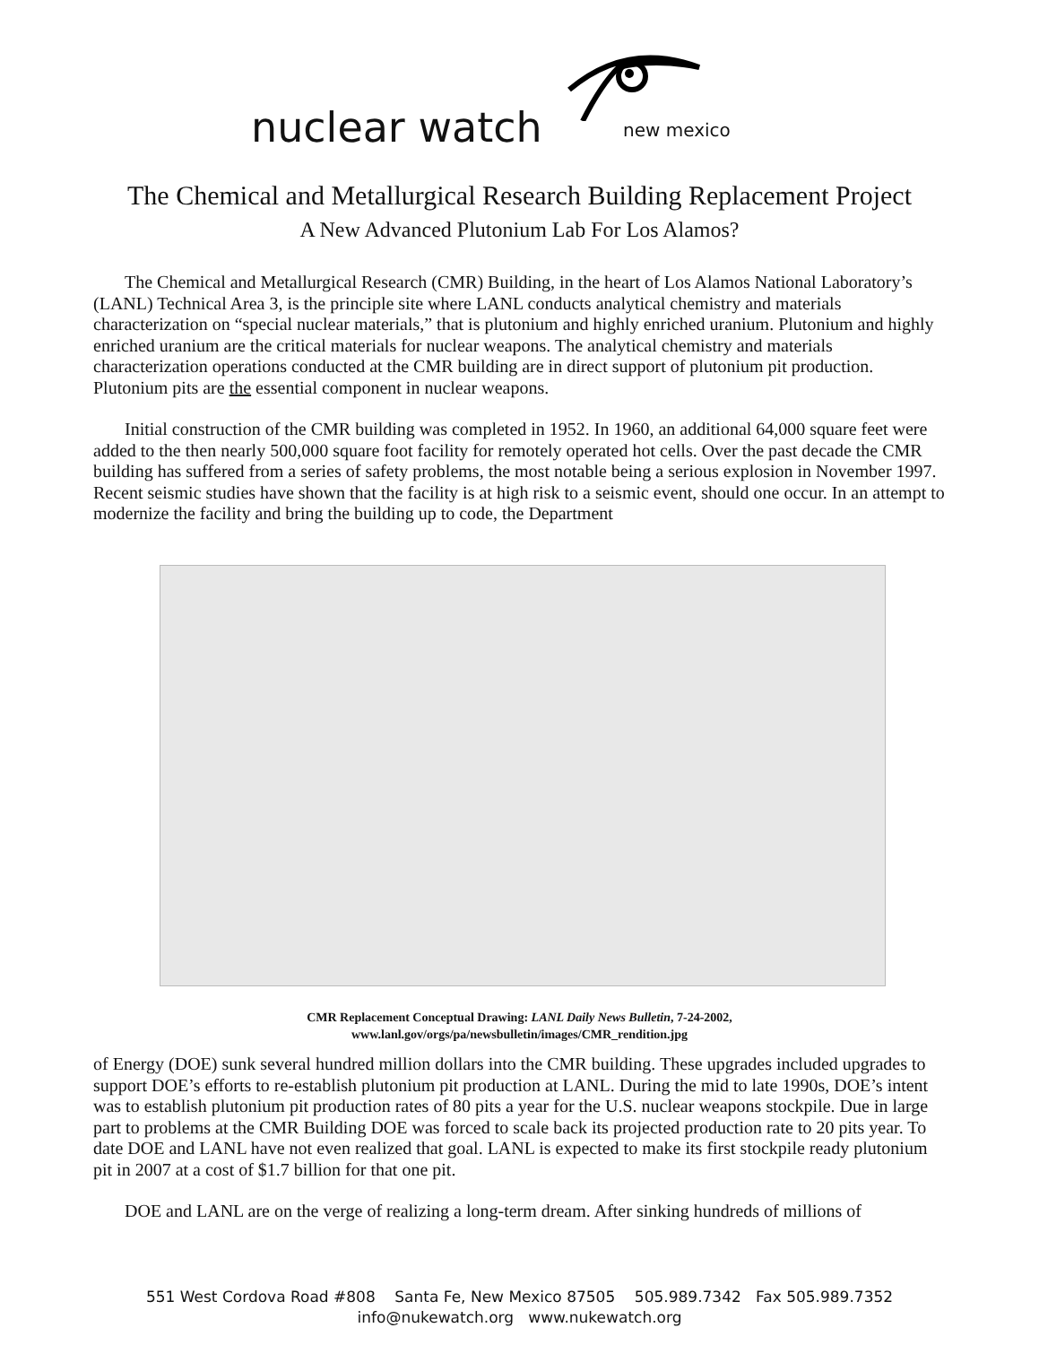nuclear watch new mexico
The Chemical and Metallurgical Research Building Replacement Project
A New Advanced Plutonium Lab For Los Alamos?
The Chemical and Metallurgical Research (CMR) Building, in the heart of Los Alamos National Laboratory’s (LANL) Technical Area 3, is the principle site where LANL conducts analytical chemistry and materials characterization on “special nuclear materials,” that is plutonium and highly enriched uranium. Plutonium and highly enriched uranium are the critical materials for nuclear weapons. The analytical chemistry and materials characterization operations conducted at the CMR building are in direct support of plutonium pit production. Plutonium pits are the essential component in nuclear weapons.
Initial construction of the CMR building was completed in 1952. In 1960, an additional 64,000 square feet were added to the then nearly 500,000 square foot facility for remotely operated hot cells. Over the past decade the CMR building has suffered from a series of safety problems, the most notable being a serious explosion in November 1997. Recent seismic studies have shown that the facility is at high risk to a seismic event, should one occur. In an attempt to modernize the facility and bring the building up to code, the Department
CMR Replacement Conceptual Drawing: LANL Daily News Bulletin, 7-24-2002,
www.lanl.gov/orgs/pa/newsbulletin/images/CMR_rendition.jpg
of Energy (DOE) sunk several hundred million dollars into the CMR building. These upgrades included upgrades to support DOE’s efforts to re-establish plutonium pit production at LANL. During the mid to late 1990s, DOE’s intent was to establish plutonium pit production rates of 80 pits a year for the U.S. nuclear weapons stockpile. Due in large part to problems at the CMR Building DOE was forced to scale back its projected production rate to 20 pits year. To date DOE and LANL have not even realized that goal. LANL is expected to make its first stockpile ready plutonium pit in 2007 at a cost of $1.7 billion for that one pit.
DOE and LANL are on the verge of realizing a long-term dream. After sinking hundreds of millions of
551 West Cordova Road #808 Santa Fe, New Mexico 87505 505.989.7342 Fax 505.989.7352
info@nukewatch.org www.nukewatch.org